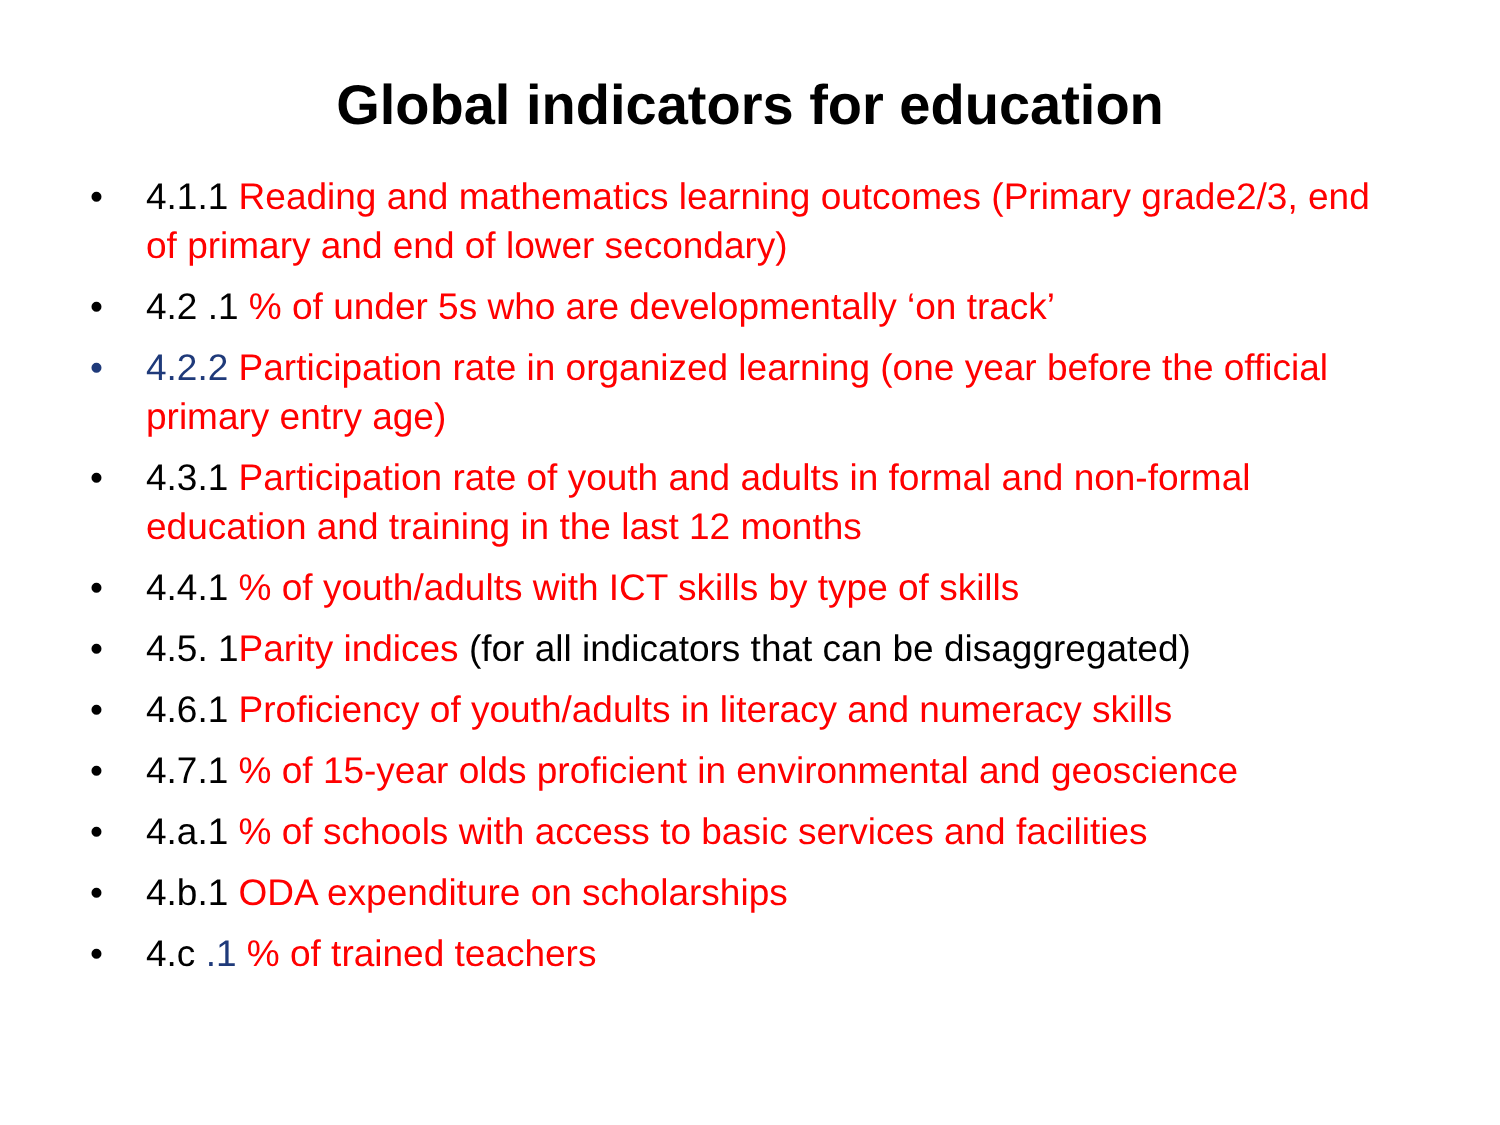Global indicators for education
• 4.1.1 Reading and mathematics learning outcomes (Primary grade2/3, end of primary and end of lower secondary)
• 4.2 .1 % of under 5s who are developmentally ‘on track’
• 4.2.2 Participation rate in organized learning (one year before the official primary entry age)
• 4.3.1 Participation rate of youth and adults in formal and non-formal education and training in the last 12 months
• 4.4.1 % of youth/adults with ICT skills by type of skills
• 4.5. 1Parity indices (for all indicators that can be disaggregated)
• 4.6.1 Proficiency of youth/adults in literacy and numeracy skills
• 4.7.1 % of 15-year olds proficient in environmental and geoscience
• 4.a.1 % of schools with access to basic services and facilities
• 4.b.1 ODA expenditure on scholarships
• 4.c .1 % of trained teachers